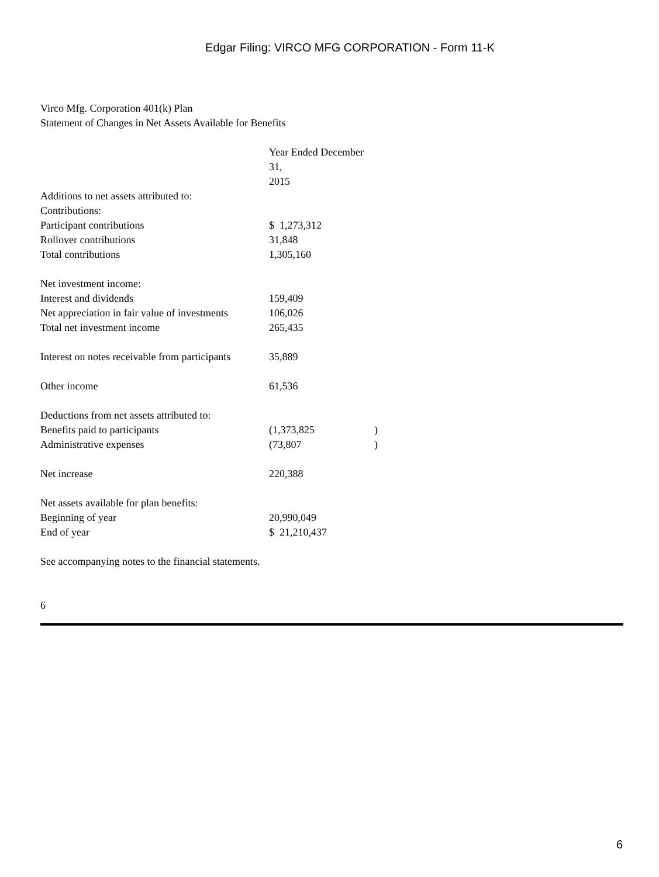Edgar Filing: VIRCO MFG CORPORATION - Form 11-K
Virco Mfg. Corporation 401(k) Plan
Statement of Changes in Net Assets Available for Benefits
| | Year Ended December 31, 2015 | |
| Additions to net assets attributed to: | | |
| Contributions: | | |
| Participant contributions | $ 1,273,312 | |
| Rollover contributions | 31,848 | |
| Total contributions | 1,305,160 | |
| Net investment income: | | |
| Interest and dividends | 159,409 | |
| Net appreciation in fair value of investments | 106,026 | |
| Total net investment income | 265,435 | |
| Interest on notes receivable from participants | 35,889 | |
| Other income | 61,536 | |
| Deductions from net assets attributed to: | | |
| Benefits paid to participants | (1,373,825 | ) |
| Administrative expenses | (73,807 | ) |
| Net increase | 220,388 | |
| Net assets available for plan benefits: | | |
| Beginning of year | 20,990,049 | |
| End of year | $ 21,210,437 | |
See accompanying notes to the financial statements.
6
6